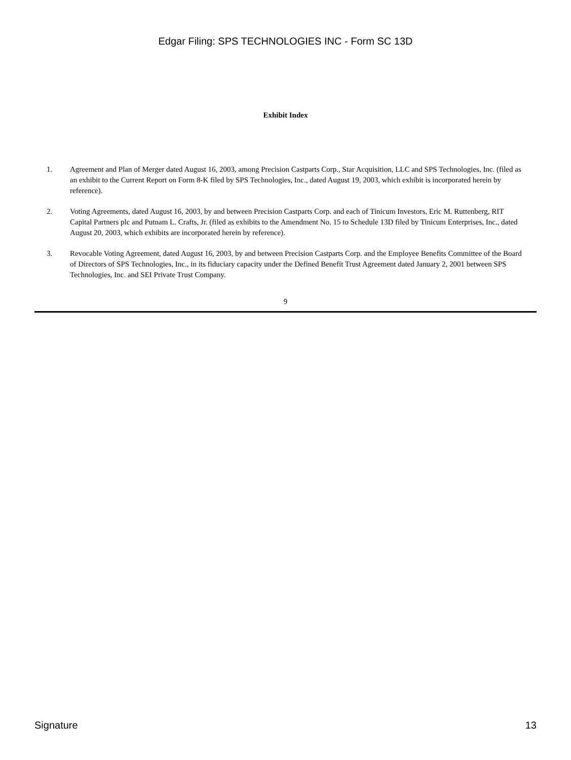Edgar Filing: SPS TECHNOLOGIES INC - Form SC 13D
Exhibit Index
1. Agreement and Plan of Merger dated August 16, 2003, among Precision Castparts Corp., Star Acquisition, LLC and SPS Technologies, Inc. (filed as an exhibit to the Current Report on Form 8-K filed by SPS Technologies, Inc., dated August 19, 2003, which exhibit is incorporated herein by reference).
2. Voting Agreements, dated August 16, 2003, by and between Precision Castparts Corp. and each of Tinicum Investors, Eric M. Ruttenberg, RIT Capital Partners plc and Putnam L. Crafts, Jr. (filed as exhibits to the Amendment No. 15 to Schedule 13D filed by Tinicum Enterprises, Inc., dated August 20, 2003, which exhibits are incorporated herein by reference).
3. Revocable Voting Agreement, dated August 16, 2003, by and between Precision Castparts Corp. and the Employee Benefits Committee of the Board of Directors of SPS Technologies, Inc., in its fiduciary capacity under the Defined Benefit Trust Agreement dated January 2, 2001 between SPS Technologies, Inc. and SEI Private Trust Company.
9
Signature 13